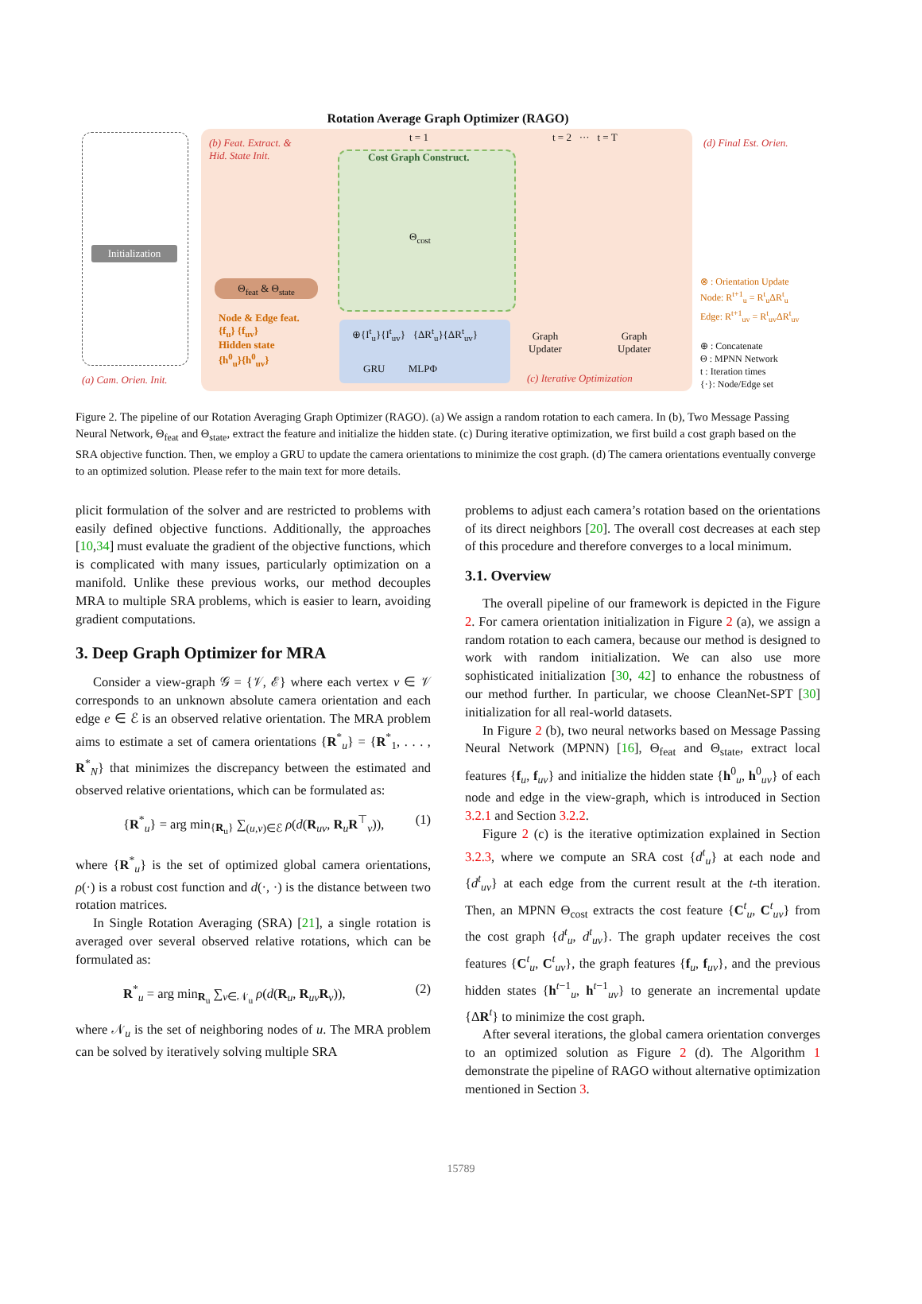Rotation Average Graph Optimizer (RAGO)
Initialization
(a) Cam. Orien. Init.
(b) Feat. Extract. &
Hid. State Init.
Θ<sub>feat</sub> & Θ<sub>state</sub>
Node & Edge feat.
{f<sub>u</sub>} {f<sub>uv</sub>}
Hidden state
{h<sup>0</sup><sub>u</sub>}{h<sup>0</sup><sub>uv</sub>}
Cost Graph Construct.
t = 1 t = 2 ··· t = T
Θ<sub>cost</sub>
⊕{I<sup>t</sup><sub>u</sub>}{I<sup>t</sup><sub>uv</sub>} {ΔR<sup>t</sup><sub>u</sub>}{ΔR<sup>t</sup><sub>uv</sub>}
GRU MLPΦ
Graph
Updater
Graph
Updater
(c) Iterative Optimization
(d) Final Est. Orien.
⊗ : Orientation Update
Node: R<sup>t+1</sup><sub>u</sub> = R<sup>t</sup><sub>u</sub>ΔR<sup>t</sup><sub>u</sub>
Edge: R<sup>t+1</sup><sub>uv</sub> = R<sup>t</sup><sub>uv</sub>ΔR<sup>t</sup><sub>uv</sub>
⊕ : Concatenate
Θ : MPNN Network
t : Iteration times
{·}: Node/Edge set
Figure 2. The pipeline of our Rotation Averaging Graph Optimizer (RAGO). (a) We assign a random rotation to each camera. In (b), Two Message Passing Neural Network, Θ<sub>feat</sub> and Θ<sub>state</sub>, extract the feature and initialize the hidden state. (c) During iterative optimization, we first build a cost graph based on the SRA objective function. Then, we employ a GRU to update the camera orientations to minimize the cost graph. (d) The camera orientations eventually converge to an optimized solution. Please refer to the main text for more details.
plicit formulation of the solver and are restricted to problems with easily defined objective functions. Additionally, the approaches [10,34] must evaluate the gradient of the objective functions, which is complicated with many issues, particularly optimization on a manifold. Unlike these previous works, our method decouples MRA to multiple SRA problems, which is easier to learn, avoiding gradient computations.
3. Deep Graph Optimizer for MRA
Consider a view-graph 𝒢 = {𝒱, ℰ} where each vertex v ∈ 𝒱 corresponds to an unknown absolute camera orientation and each edge e ∈ ℰ is an observed relative orientation. The MRA problem aims to estimate a set of camera orientations {R<sup>*</sup><sub>u</sub>} = {R<sup>*</sup><sub>1</sub>, . . . , R<sup>*</sup><sub>N</sub>} that minimizes the discrepancy between the estimated and observed relative orientations, which can be formulated as:
{R<sup>*</sup><sub>u</sub>} = arg min<sub>{R<sub>u</sub>}</sub> ∑<sub>(u,v)∈ℰ</sub> ρ(d(R<sub>uv</sub>, R<sub>u</sub>R<sup>⊤</sup><sub>v</sub>)), (1)
where {R<sup>*</sup><sub>u</sub>} is the set of optimized global camera orientations, ρ(·) is a robust cost function and d(·, ·) is the distance between two rotation matrices.
In Single Rotation Averaging (SRA) [21], a single rotation is averaged over several observed relative rotations, which can be formulated as:
R<sup>*</sup><sub>u</sub> = arg min<sub>R<sub>u</sub></sub> ∑<sub>v∈𝒩<sub>u</sub></sub> ρ(d(R<sub>u</sub>, R<sub>uv</sub>R<sub>v</sub>)), (2)
where 𝒩<sub>u</sub> is the set of neighboring nodes of u. The MRA problem can be solved by iteratively solving multiple SRA
problems to adjust each camera’s rotation based on the orientations of its direct neighbors [20]. The overall cost decreases at each step of this procedure and therefore converges to a local minimum.
3.1. Overview
The overall pipeline of our framework is depicted in the Figure 2. For camera orientation initialization in Figure 2 (a), we assign a random rotation to each camera, because our method is designed to work with random initialization. We can also use more sophisticated initialization [30, 42] to enhance the robustness of our method further. In particular, we choose CleanNet-SPT [30] initialization for all real-world datasets.
In Figure 2 (b), two neural networks based on Message Passing Neural Network (MPNN) [16], Θ<sub>feat</sub> and Θ<sub>state</sub>, extract local features {f<sub>u</sub>, f<sub>uv</sub>} and initialize the hidden state {h<sup>0</sup><sub>u</sub>, h<sup>0</sup><sub>uv</sub>} of each node and edge in the view-graph, which is introduced in Section 3.2.1 and Section 3.2.2.
Figure 2 (c) is the iterative optimization explained in Section 3.2.3, where we compute an SRA cost {d<sup>t</sup><sub>u</sub>} at each node and {d<sup>t</sup><sub>uv</sub>} at each edge from the current result at the t-th iteration. Then, an MPNN Θ<sub>cost</sub> extracts the cost feature {C<sup>t</sup><sub>u</sub>, C<sup>t</sup><sub>uv</sub>} from the cost graph {d<sup>t</sup><sub>u</sub>, d<sup>t</sup><sub>uv</sub>}. The graph updater receives the cost features {C<sup>t</sup><sub>u</sub>, C<sup>t</sup><sub>uv</sub>}, the graph features {f<sub>u</sub>, f<sub>uv</sub>}, and the previous hidden states {h<sup>t−1</sup><sub>u</sub>, h<sup>t−1</sup><sub>uv</sub>} to generate an incremental update {ΔR<sup>t</sup>} to minimize the cost graph.
After several iterations, the global camera orientation converges to an optimized solution as Figure 2 (d). The Algorithm 1 demonstrate the pipeline of RAGO without alternative optimization mentioned in Section 3.
15789